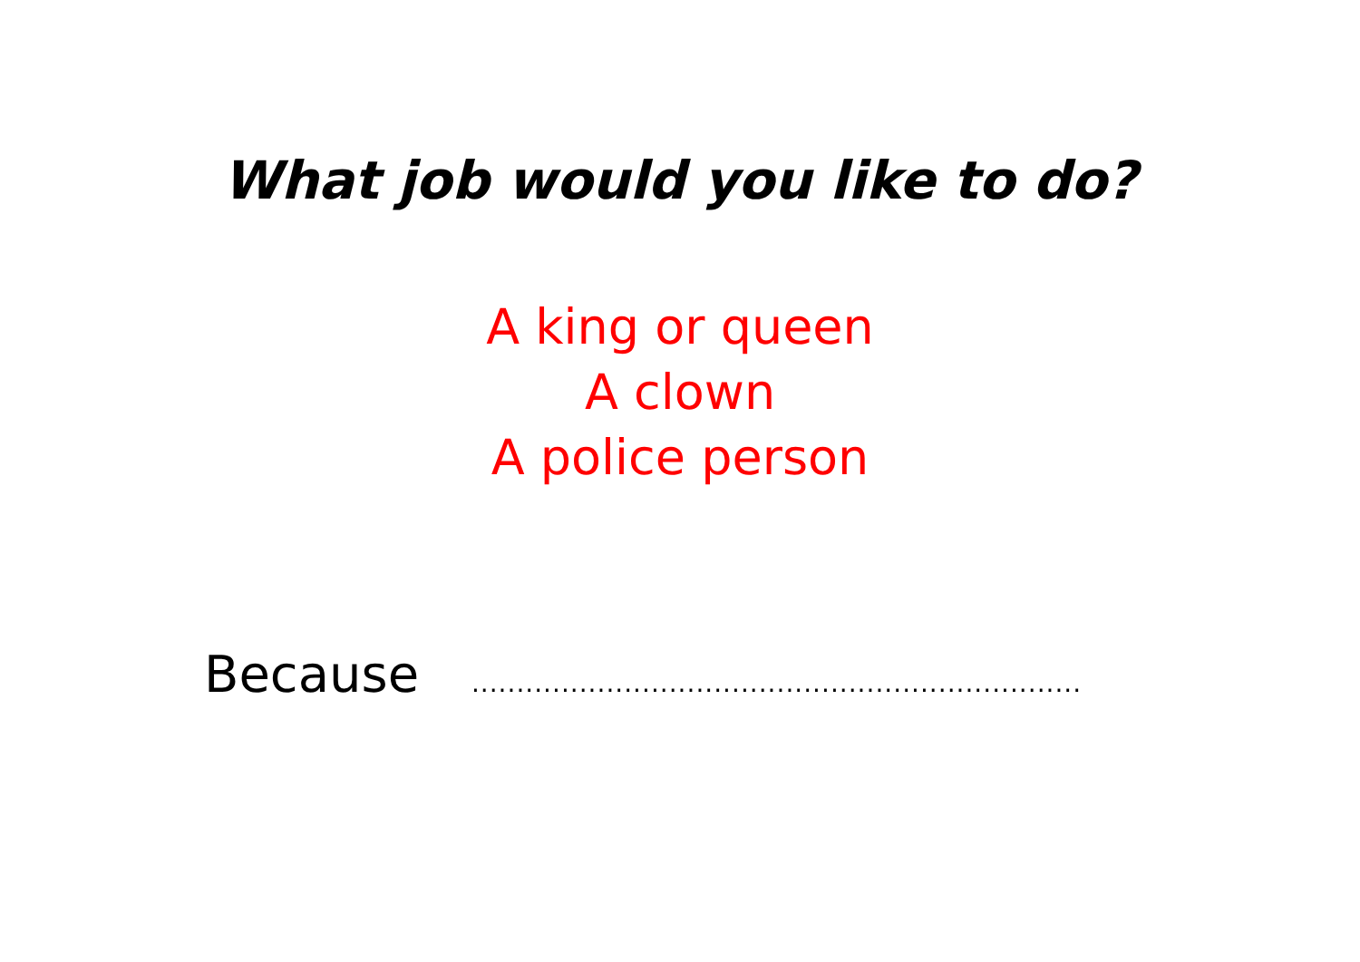What job would you like to do?
A king or queen
A clown
A police person
Because ....................................................................